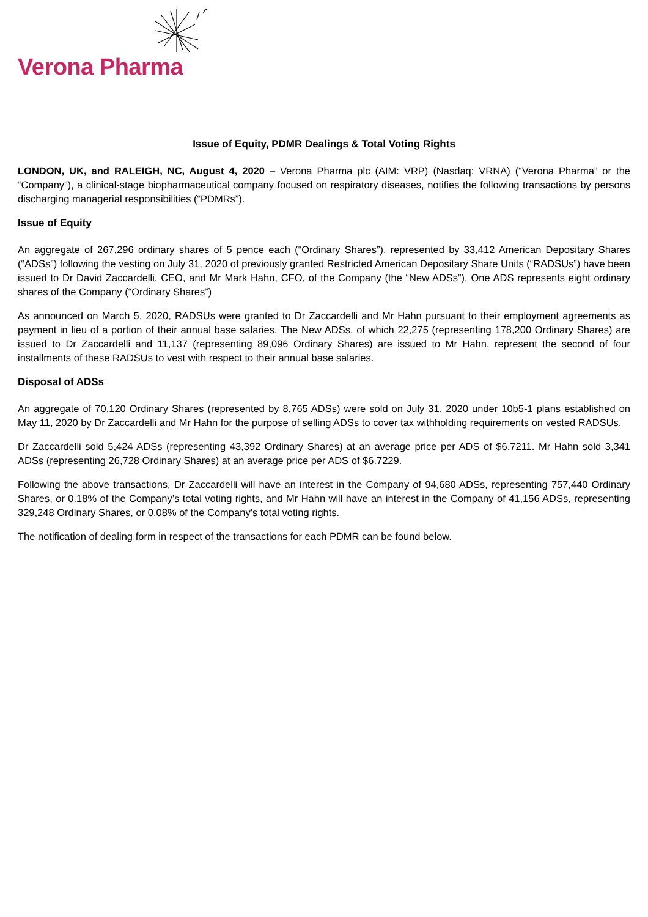Verona Pharma
Issue of Equity, PDMR Dealings & Total Voting Rights
LONDON, UK, and RALEIGH, NC, August 4, 2020 – Verona Pharma plc (AIM: VRP) (Nasdaq: VRNA) (“Verona Pharma” or the “Company”), a clinical-stage biopharmaceutical company focused on respiratory diseases, notifies the following transactions by persons discharging managerial responsibilities (“PDMRs”).
Issue of Equity
An aggregate of 267,296 ordinary shares of 5 pence each (“Ordinary Shares”), represented by 33,412 American Depositary Shares (“ADSs”) following the vesting on July 31, 2020 of previously granted Restricted American Depositary Share Units (“RADSUs”) have been issued to Dr David Zaccardelli, CEO, and Mr Mark Hahn, CFO, of the Company (the “New ADSs”). One ADS represents eight ordinary shares of the Company (“Ordinary Shares”)
As announced on March 5, 2020, RADSUs were granted to Dr Zaccardelli and Mr Hahn pursuant to their employment agreements as payment in lieu of a portion of their annual base salaries. The New ADSs, of which 22,275 (representing 178,200 Ordinary Shares) are issued to Dr Zaccardelli and 11,137 (representing 89,096 Ordinary Shares) are issued to Mr Hahn, represent the second of four installments of these RADSUs to vest with respect to their annual base salaries.
Disposal of ADSs
An aggregate of 70,120 Ordinary Shares (represented by 8,765 ADSs) were sold on July 31, 2020 under 10b5-1 plans established on May 11, 2020 by Dr Zaccardelli and Mr Hahn for the purpose of selling ADSs to cover tax withholding requirements on vested RADSUs.
Dr Zaccardelli sold 5,424 ADSs (representing 43,392 Ordinary Shares) at an average price per ADS of $6.7211. Mr Hahn sold 3,341 ADSs (representing 26,728 Ordinary Shares) at an average price per ADS of $6.7229.
Following the above transactions, Dr Zaccardelli will have an interest in the Company of 94,680 ADSs, representing 757,440 Ordinary Shares, or 0.18% of the Company’s total voting rights, and Mr Hahn will have an interest in the Company of 41,156 ADSs, representing 329,248 Ordinary Shares, or 0.08% of the Company’s total voting rights.
The notification of dealing form in respect of the transactions for each PDMR can be found below.